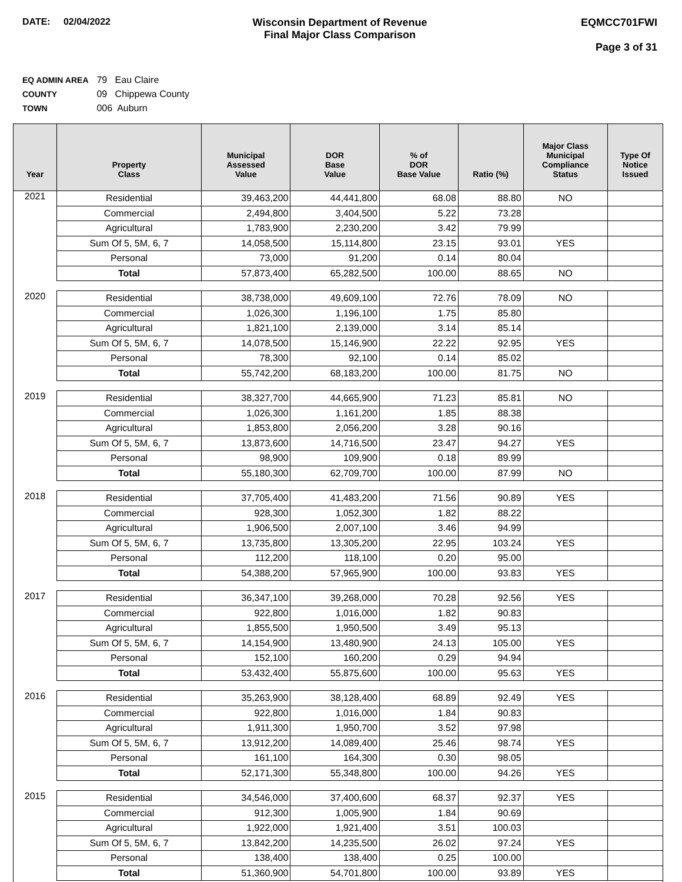DATE: 02/04/2022 Wisconsin Department of Revenue
Final Major Class Comparison
EQMCC701FWI
Page 3 of 31
EQ ADMIN AREA 79 Eau Claire
COUNTY 09 Chippewa County
TOWN 006 Auburn
| Year | Property Class | Municipal Assessed Value | DOR Base Value | % of DOR Base Value | Ratio (%) | Major Class Municipal Compliance Status | Type Of Notice Issued |
| --- | --- | --- | --- | --- | --- | --- | --- |
| 2021 | Residential | 39,463,200 | 44,441,800 | 68.08 | 88.80 | NO | |
| | Commercial | 2,494,800 | 3,404,500 | 5.22 | 73.28 | | |
| | Agricultural | 1,783,900 | 2,230,200 | 3.42 | 79.99 | | |
| | Sum Of 5, 5M, 6, 7 | 14,058,500 | 15,114,800 | 23.15 | 93.01 | YES | |
| | Personal | 73,000 | 91,200 | 0.14 | 80.04 | | |
| | Total | 57,873,400 | 65,282,500 | 100.00 | 88.65 | NO | |
| 2020 | Residential | 38,738,000 | 49,609,100 | 72.76 | 78.09 | NO | |
| | Commercial | 1,026,300 | 1,196,100 | 1.75 | 85.80 | | |
| | Agricultural | 1,821,100 | 2,139,000 | 3.14 | 85.14 | | |
| | Sum Of 5, 5M, 6, 7 | 14,078,500 | 15,146,900 | 22.22 | 92.95 | YES | |
| | Personal | 78,300 | 92,100 | 0.14 | 85.02 | | |
| | Total | 55,742,200 | 68,183,200 | 100.00 | 81.75 | NO | |
| 2019 | Residential | 38,327,700 | 44,665,900 | 71.23 | 85.81 | NO | |
| | Commercial | 1,026,300 | 1,161,200 | 1.85 | 88.38 | | |
| | Agricultural | 1,853,800 | 2,056,200 | 3.28 | 90.16 | | |
| | Sum Of 5, 5M, 6, 7 | 13,873,600 | 14,716,500 | 23.47 | 94.27 | YES | |
| | Personal | 98,900 | 109,900 | 0.18 | 89.99 | | |
| | Total | 55,180,300 | 62,709,700 | 100.00 | 87.99 | NO | |
| 2018 | Residential | 37,705,400 | 41,483,200 | 71.56 | 90.89 | YES | |
| | Commercial | 928,300 | 1,052,300 | 1.82 | 88.22 | | |
| | Agricultural | 1,906,500 | 2,007,100 | 3.46 | 94.99 | | |
| | Sum Of 5, 5M, 6, 7 | 13,735,800 | 13,305,200 | 22.95 | 103.24 | YES | |
| | Personal | 112,200 | 118,100 | 0.20 | 95.00 | | |
| | Total | 54,388,200 | 57,965,900 | 100.00 | 93.83 | YES | |
| 2017 | Residential | 36,347,100 | 39,268,000 | 70.28 | 92.56 | YES | |
| | Commercial | 922,800 | 1,016,000 | 1.82 | 90.83 | | |
| | Agricultural | 1,855,500 | 1,950,500 | 3.49 | 95.13 | | |
| | Sum Of 5, 5M, 6, 7 | 14,154,900 | 13,480,900 | 24.13 | 105.00 | YES | |
| | Personal | 152,100 | 160,200 | 0.29 | 94.94 | | |
| | Total | 53,432,400 | 55,875,600 | 100.00 | 95.63 | YES | |
| 2016 | Residential | 35,263,900 | 38,128,400 | 68.89 | 92.49 | YES | |
| | Commercial | 922,800 | 1,016,000 | 1.84 | 90.83 | | |
| | Agricultural | 1,911,300 | 1,950,700 | 3.52 | 97.98 | | |
| | Sum Of 5, 5M, 6, 7 | 13,912,200 | 14,089,400 | 25.46 | 98.74 | YES | |
| | Personal | 161,100 | 164,300 | 0.30 | 98.05 | | |
| | Total | 52,171,300 | 55,348,800 | 100.00 | 94.26 | YES | |
| 2015 | Residential | 34,546,000 | 37,400,600 | 68.37 | 92.37 | YES | |
| | Commercial | 912,300 | 1,005,900 | 1.84 | 90.69 | | |
| | Agricultural | 1,922,000 | 1,921,400 | 3.51 | 100.03 | | |
| | Sum Of 5, 5M, 6, 7 | 13,842,200 | 14,235,500 | 26.02 | 97.24 | YES | |
| | Personal | 138,400 | 138,400 | 0.25 | 100.00 | | |
| | Total | 51,360,900 | 54,701,800 | 100.00 | 93.89 | YES | |